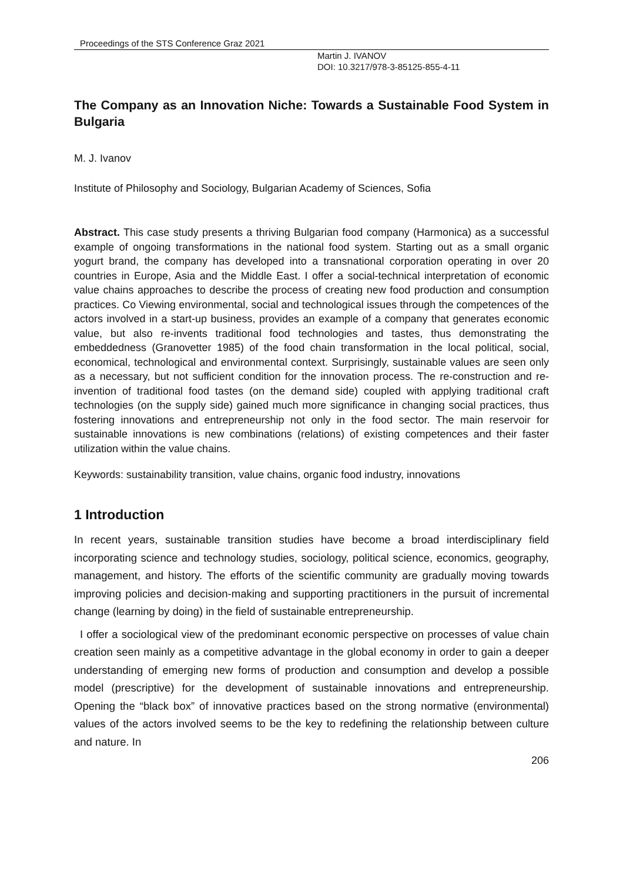Proceedings of the STS Conference Graz 2021
Martin J. IVANOV
DOI: 10.3217/978-3-85125-855-4-11
The Company as an Innovation Niche: Towards a Sustainable Food System in Bulgaria
M. J. Ivanov
Institute of Philosophy and Sociology, Bulgarian Academy of Sciences, Sofia
Abstract. This case study presents a thriving Bulgarian food company (Harmonica) as a successful example of ongoing transformations in the national food system. Starting out as a small organic yogurt brand, the company has developed into a transnational corporation operating in over 20 countries in Europe, Asia and the Middle East. I offer a social-technical interpretation of economic value chains approaches to describe the process of creating new food production and consumption practices. Co Viewing environmental, social and technological issues through the competences of the actors involved in a start-up business, provides an example of a company that generates economic value, but also re-invents traditional food technologies and tastes, thus demonstrating the embeddedness (Granovetter 1985) of the food chain transformation in the local political, social, economical, technological and environmental context. Surprisingly, sustainable values are seen only as a necessary, but not sufficient condition for the innovation process. The re-construction and re-invention of traditional food tastes (on the demand side) coupled with applying traditional craft technologies (on the supply side) gained much more significance in changing social practices, thus fostering innovations and entrepreneurship not only in the food sector. The main reservoir for sustainable innovations is new combinations (relations) of existing competences and their faster utilization within the value chains.
Keywords: sustainability transition, value chains, organic food industry, innovations
1 Introduction
In recent years, sustainable transition studies have become a broad interdisciplinary field incorporating science and technology studies, sociology, political science, economics, geography, management, and history. The efforts of the scientific community are gradually moving towards improving policies and decision-making and supporting practitioners in the pursuit of incremental change (learning by doing) in the field of sustainable entrepreneurship.
I offer a sociological view of the predominant economic perspective on processes of value chain creation seen mainly as a competitive advantage in the global economy in order to gain a deeper understanding of emerging new forms of production and consumption and develop a possible model (prescriptive) for the development of sustainable innovations and entrepreneurship. Opening the “black box” of innovative practices based on the strong normative (environmental) values of the actors involved seems to be the key to redefining the relationship between culture and nature. In
206